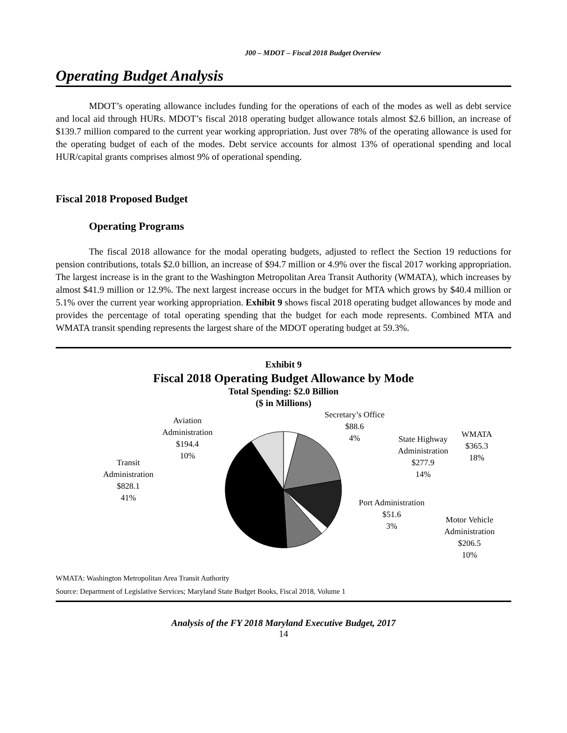J00 – MDOT – Fiscal 2018 Budget Overview
Operating Budget Analysis
MDOT’s operating allowance includes funding for the operations of each of the modes as well as debt service and local aid through HURs. MDOT’s fiscal 2018 operating budget allowance totals almost $2.6 billion, an increase of $139.7 million compared to the current year working appropriation. Just over 78% of the operating allowance is used for the operating budget of each of the modes. Debt service accounts for almost 13% of operational spending and local HUR/capital grants comprises almost 9% of operational spending.
Fiscal 2018 Proposed Budget
Operating Programs
The fiscal 2018 allowance for the modal operating budgets, adjusted to reflect the Section 19 reductions for pension contributions, totals $2.0 billion, an increase of $94.7 million or 4.9% over the fiscal 2017 working appropriation. The largest increase is in the grant to the Washington Metropolitan Area Transit Authority (WMATA), which increases by almost $41.9 million or 12.9%. The next largest increase occurs in the budget for MTA which grows by $40.4 million or 5.1% over the current year working appropriation. Exhibit 9 shows fiscal 2018 operating budget allowances by mode and provides the percentage of total operating spending that the budget for each mode represents. Combined MTA and WMATA transit spending represents the largest share of the MDOT operating budget at 59.3%.
Exhibit 9
Fiscal 2018 Operating Budget Allowance by Mode
Total Spending: $2.0 Billion
($ in Millions)
Secretary’s Office
$88.6
4%
WMATA
$365.3
18%
State Highway
Administration
$277.9
14%
Port Administration
$51.6
3%
Motor Vehicle
Administration
$206.5
10%
Aviation
Administration
$194.4
10%
Transit
Administration
$828.1
41%
WMATA: Washington Metropolitan Area Transit Authority
Source: Department of Legislative Services; Maryland State Budget Books, Fiscal 2018, Volume 1
Analysis of the FY 2018 Maryland Executive Budget, 2017
14